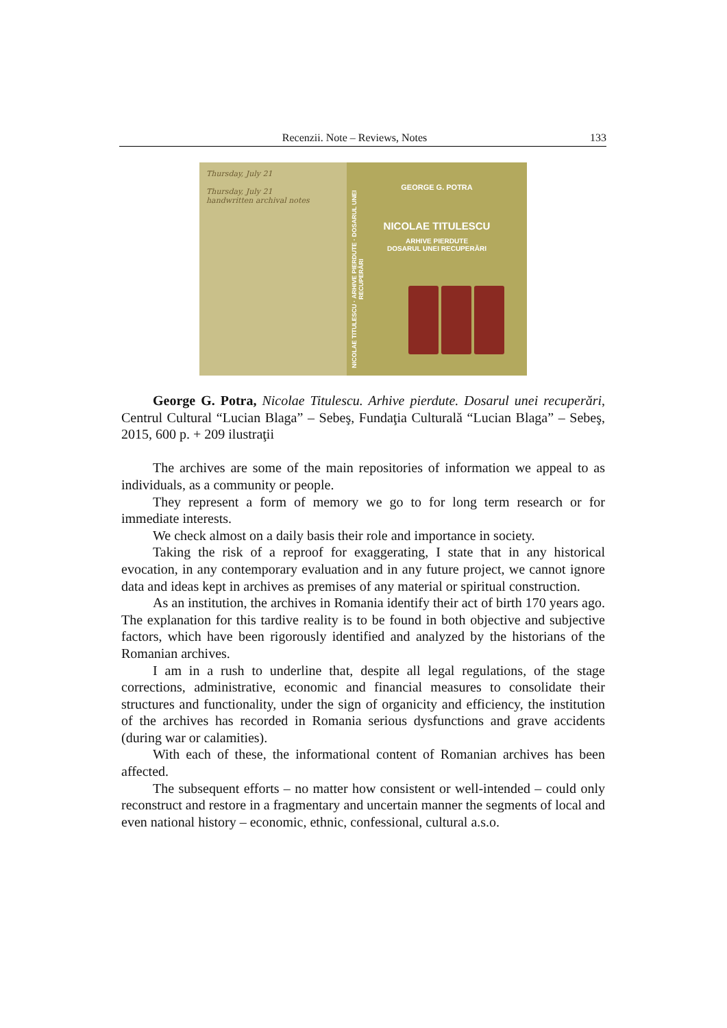Recenzii. Note – Reviews, Notes 133
Thursday, July 21
Thursday, July 21
handwritten archival notes
NICOLAE TITULESCU · ARHIVE PIERDUTE · DOSARUL UNEI RECUPERĂRI
GEORGE G. POTRA
NICOLAE TITULESCU
ARHIVE PIERDUTE
DOSARUL UNEI RECUPERĂRI
George G. Potra, Nicolae Titulescu. Arhive pierdute. Dosarul unei recuperări, Centrul Cultural “Lucian Blaga” – Sebeş, Fundaţia Culturală “Lucian Blaga” – Sebeş, 2015, 600 p. + 209 ilustraţii
The archives are some of the main repositories of information we appeal to as individuals, as a community or people.
They represent a form of memory we go to for long term research or for immediate interests.
We check almost on a daily basis their role and importance in society.
Taking the risk of a reproof for exaggerating, I state that in any historical evocation, in any contemporary evaluation and in any future project, we cannot ignore data and ideas kept in archives as premises of any material or spiritual construction.
As an institution, the archives in Romania identify their act of birth 170 years ago. The explanation for this tardive reality is to be found in both objective and subjective factors, which have been rigorously identified and analyzed by the historians of the Romanian archives.
I am in a rush to underline that, despite all legal regulations, of the stage corrections, administrative, economic and financial measures to consolidate their structures and functionality, under the sign of organicity and efficiency, the institution of the archives has recorded in Romania serious dysfunctions and grave accidents (during war or calamities).
With each of these, the informational content of Romanian archives has been affected.
The subsequent efforts – no matter how consistent or well-intended – could only reconstruct and restore in a fragmentary and uncertain manner the segments of local and even national history – economic, ethnic, confessional, cultural a.s.o.